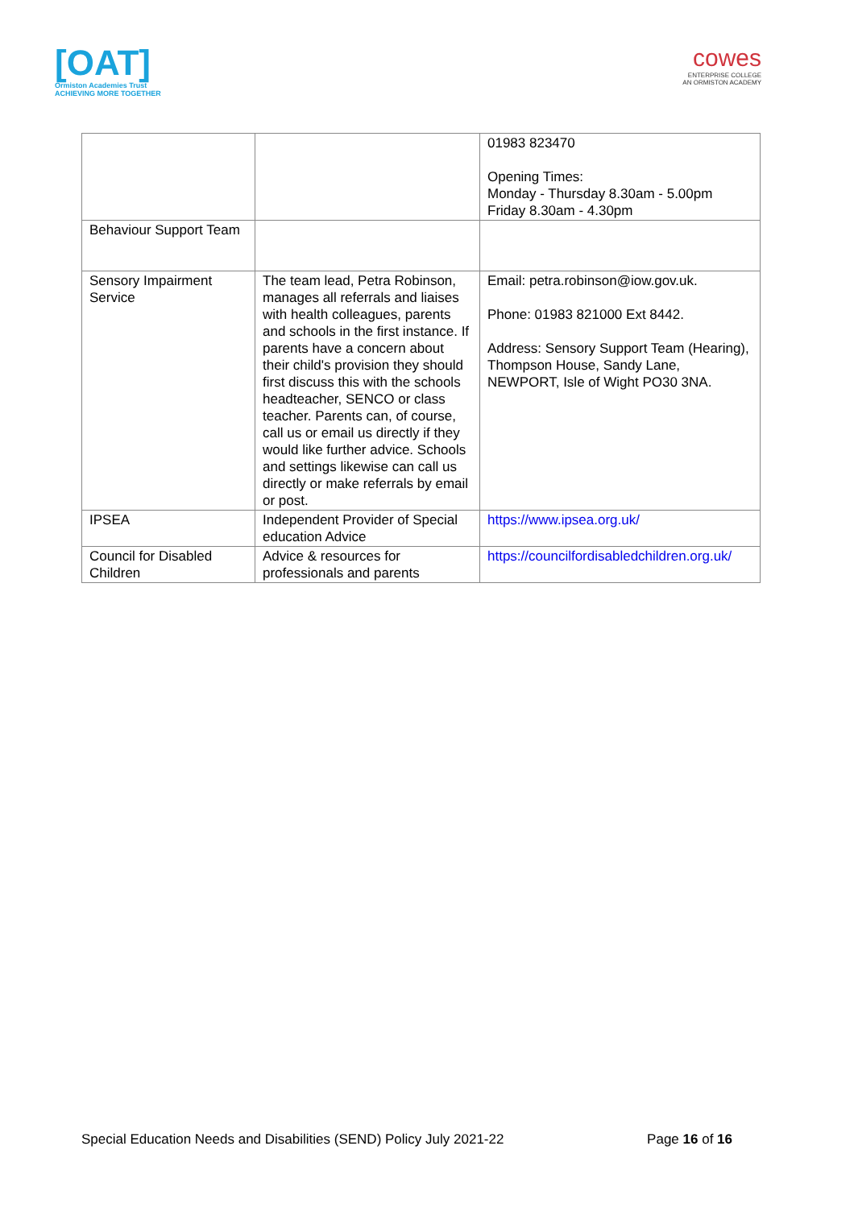[OAT]
Ormiston Academies Trust
ACHIEVING MORE TOGETHER
cowes
ENTERPRISE COLLEGE
AN ORMISTON ACADEMY
| | | 01983 823470 Opening Times: Monday - Thursday 8.30am - 5.00pm Friday 8.30am - 4.30pm |
| Behaviour Support Team | | |
| Sensory Impairment Service | The team lead, Petra Robinson, manages all referrals and liaises with health colleagues, parents and schools in the first instance. If parents have a concern about their child's provision they should first discuss this with the schools headteacher, SENCO or class teacher. Parents can, of course, call us or email us directly if they would like further advice. Schools and settings likewise can call us directly or make referrals by email or post. | Email: petra.robinson@iow.gov.uk. Phone: 01983 821000 Ext 8442. Address: Sensory Support Team (Hearing), Thompson House, Sandy Lane, NEWPORT, Isle of Wight PO30 3NA. |
| IPSEA | Independent Provider of Special education Advice | https://www.ipsea.org.uk/ |
| Council for Disabled Children | Advice & resources for professionals and parents | https://councilfordisabledchildren.org.uk/ |
Special Education Needs and Disabilities (SEND) Policy July 2021-22 Page 16 of 16